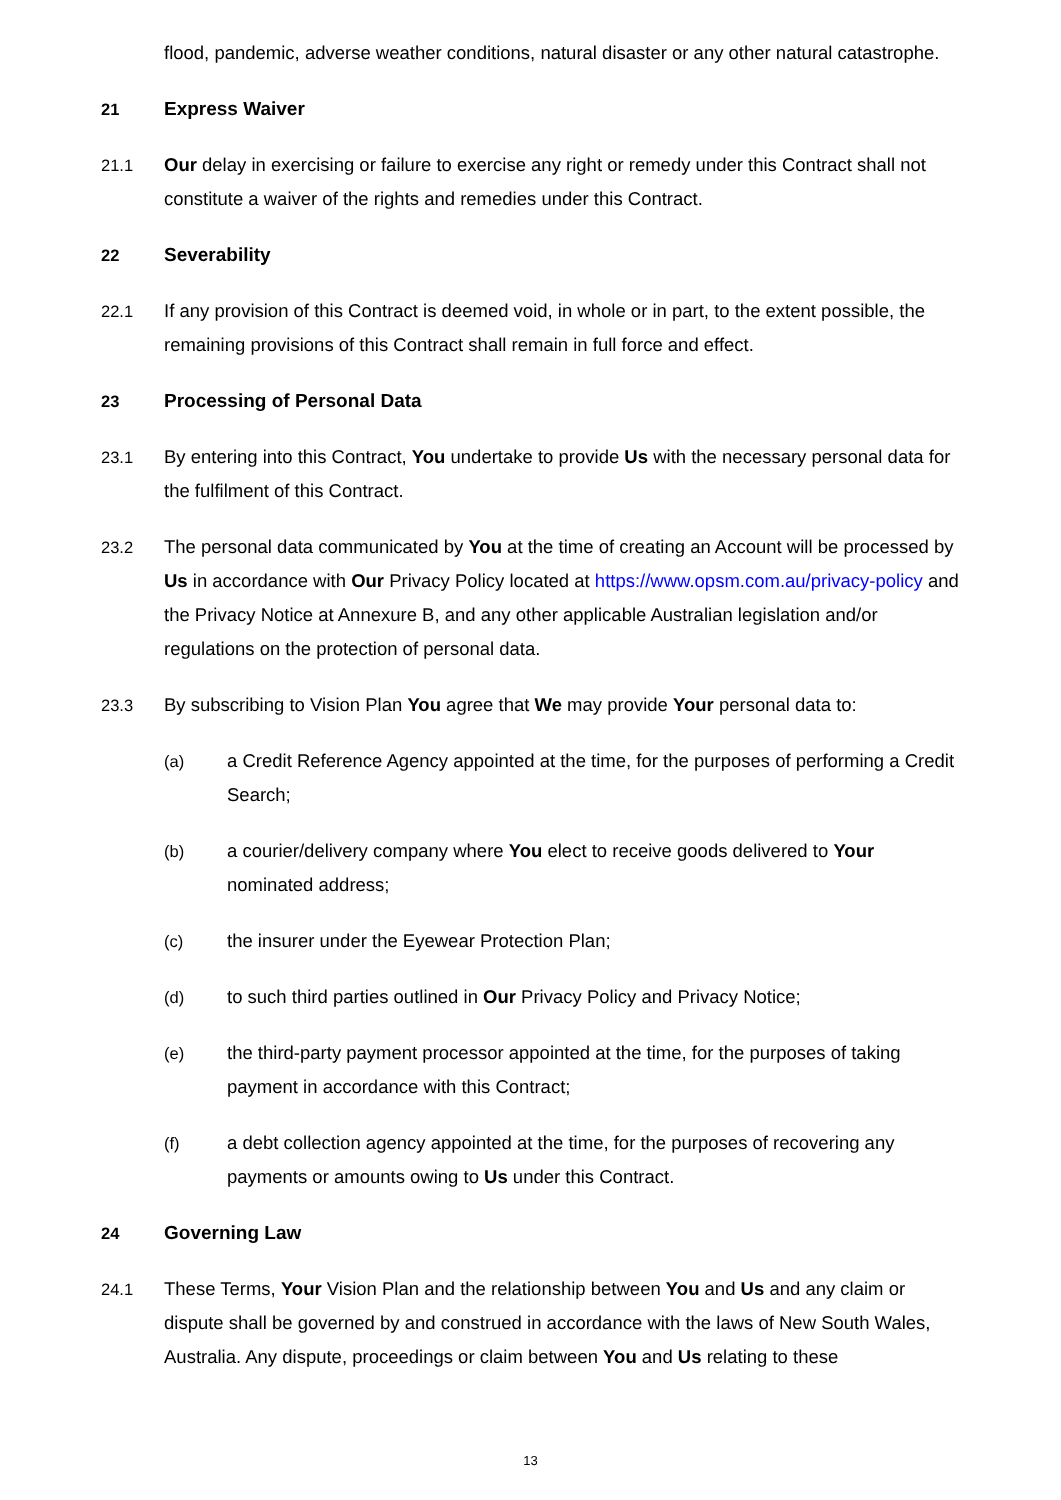flood, pandemic, adverse weather conditions, natural disaster or any other natural catastrophe.
21
Express Waiver
21.1 Our delay in exercising or failure to exercise any right or remedy under this Contract shall not constitute a waiver of the rights and remedies under this Contract.
22
Severability
22.1 If any provision of this Contract is deemed void, in whole or in part, to the extent possible, the remaining provisions of this Contract shall remain in full force and effect.
23
Processing of Personal Data
23.1 By entering into this Contract, You undertake to provide Us with the necessary personal data for the fulfilment of this Contract.
23.2 The personal data communicated by You at the time of creating an Account will be processed by Us in accordance with Our Privacy Policy located at https://www.opsm.com.au/privacy-policy and the Privacy Notice at Annexure B, and any other applicable Australian legislation and/or regulations on the protection of personal data.
23.3 By subscribing to Vision Plan You agree that We may provide Your personal data to:
(a) a Credit Reference Agency appointed at the time, for the purposes of performing a Credit Search;
(b) a courier/delivery company where You elect to receive goods delivered to Your nominated address;
(c) the insurer under the Eyewear Protection Plan;
(d) to such third parties outlined in Our Privacy Policy and Privacy Notice;
(e) the third-party payment processor appointed at the time, for the purposes of taking payment in accordance with this Contract;
(f) a debt collection agency appointed at the time, for the purposes of recovering any payments or amounts owing to Us under this Contract.
24
Governing Law
24.1 These Terms, Your Vision Plan and the relationship between You and Us and any claim or dispute shall be governed by and construed in accordance with the laws of New South Wales, Australia. Any dispute, proceedings or claim between You and Us relating to these
13